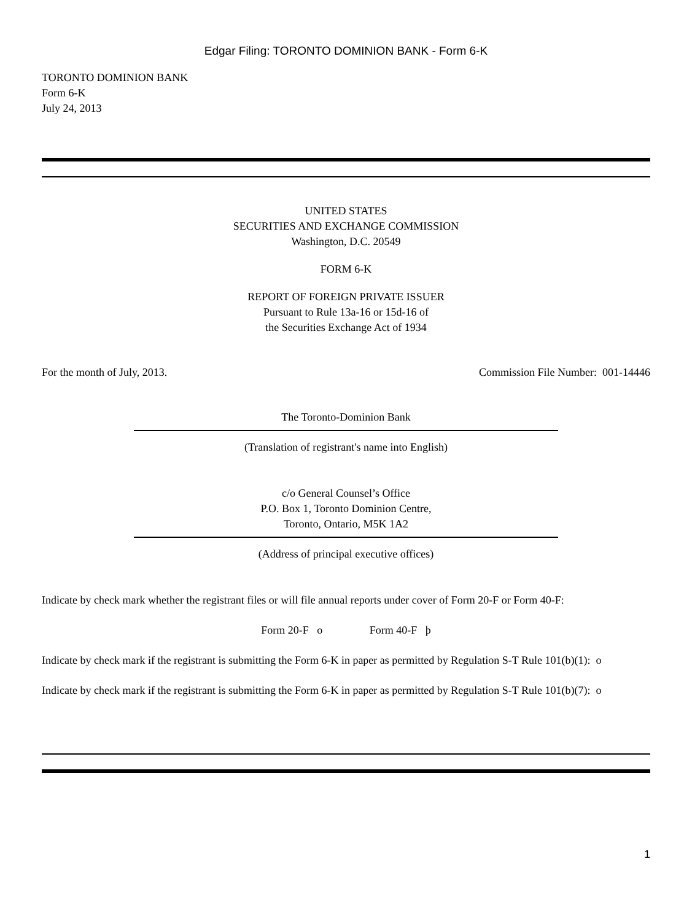Edgar Filing: TORONTO DOMINION BANK - Form 6-K
TORONTO DOMINION BANK
Form 6-K
July 24, 2013
UNITED STATES
SECURITIES AND EXCHANGE COMMISSION
Washington, D.C. 20549
FORM 6-K
REPORT OF FOREIGN PRIVATE ISSUER
Pursuant to Rule 13a-16 or 15d-16 of
the Securities Exchange Act of 1934
For the month of July, 2013. Commission File Number: 001-14446
The Toronto-Dominion Bank
(Translation of registrant's name into English)
c/o General Counsel’s Office
P.O. Box 1, Toronto Dominion Centre,
Toronto, Ontario, M5K 1A2
(Address of principal executive offices)
Indicate by check mark whether the registrant files or will file annual reports under cover of Form 20-F or Form 40-F:
Form 20-F o Form 40-F þ
Indicate by check mark if the registrant is submitting the Form 6-K in paper as permitted by Regulation S-T Rule 101(b)(1): o
Indicate by check mark if the registrant is submitting the Form 6-K in paper as permitted by Regulation S-T Rule 101(b)(7): o
1